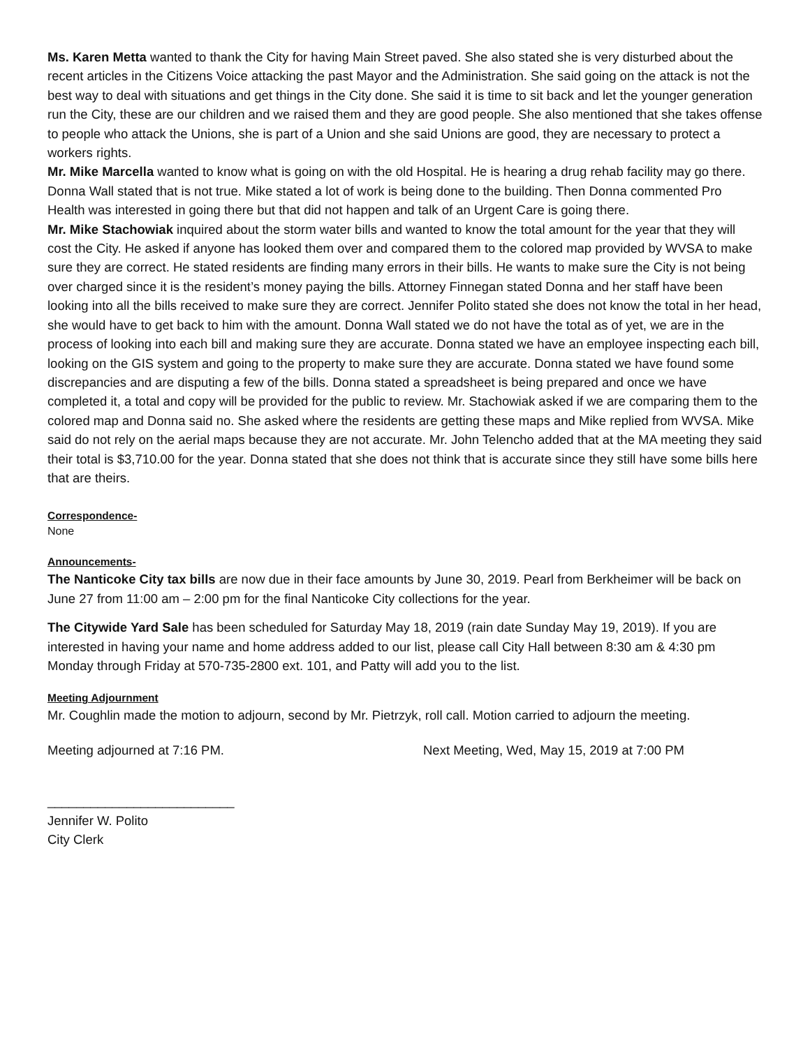Ms. Karen Metta wanted to thank the City for having Main Street paved. She also stated she is very disturbed about the recent articles in the Citizens Voice attacking the past Mayor and the Administration. She said going on the attack is not the best way to deal with situations and get things in the City done. She said it is time to sit back and let the younger generation run the City, these are our children and we raised them and they are good people. She also mentioned that she takes offense to people who attack the Unions, she is part of a Union and she said Unions are good, they are necessary to protect a workers rights.
Mr. Mike Marcella wanted to know what is going on with the old Hospital. He is hearing a drug rehab facility may go there. Donna Wall stated that is not true. Mike stated a lot of work is being done to the building. Then Donna commented Pro Health was interested in going there but that did not happen and talk of an Urgent Care is going there.
Mr. Mike Stachowiak inquired about the storm water bills and wanted to know the total amount for the year that they will cost the City. He asked if anyone has looked them over and compared them to the colored map provided by WVSA to make sure they are correct. He stated residents are finding many errors in their bills. He wants to make sure the City is not being over charged since it is the resident’s money paying the bills. Attorney Finnegan stated Donna and her staff have been looking into all the bills received to make sure they are correct. Jennifer Polito stated she does not know the total in her head, she would have to get back to him with the amount. Donna Wall stated we do not have the total as of yet, we are in the process of looking into each bill and making sure they are accurate. Donna stated we have an employee inspecting each bill, looking on the GIS system and going to the property to make sure they are accurate. Donna stated we have found some discrepancies and are disputing a few of the bills. Donna stated a spreadsheet is being prepared and once we have completed it, a total and copy will be provided for the public to review. Mr. Stachowiak asked if we are comparing them to the colored map and Donna said no. She asked where the residents are getting these maps and Mike replied from WVSA. Mike said do not rely on the aerial maps because they are not accurate. Mr. John Telencho added that at the MA meeting they said their total is $3,710.00 for the year. Donna stated that she does not think that is accurate since they still have some bills here that are theirs.
Correspondence-
None
Announcements-
The Nanticoke City tax bills are now due in their face amounts by June 30, 2019. Pearl from Berkheimer will be back on June 27 from 11:00 am – 2:00 pm for the final Nanticoke City collections for the year.
The Citywide Yard Sale has been scheduled for Saturday May 18, 2019 (rain date Sunday May 19, 2019). If you are interested in having your name and home address added to our list, please call City Hall between 8:30 am & 4:30 pm Monday through Friday at 570-735-2800 ext. 101, and Patty will add you to the list.
Meeting Adjournment
Mr. Coughlin made the motion to adjourn, second by Mr. Pietrzyk, roll call. Motion carried to adjourn the meeting.
Meeting adjourned at 7:16 PM. Next Meeting, Wed, May 15, 2019 at 7:00 PM
__________________________
Jennifer W. Polito
City Clerk